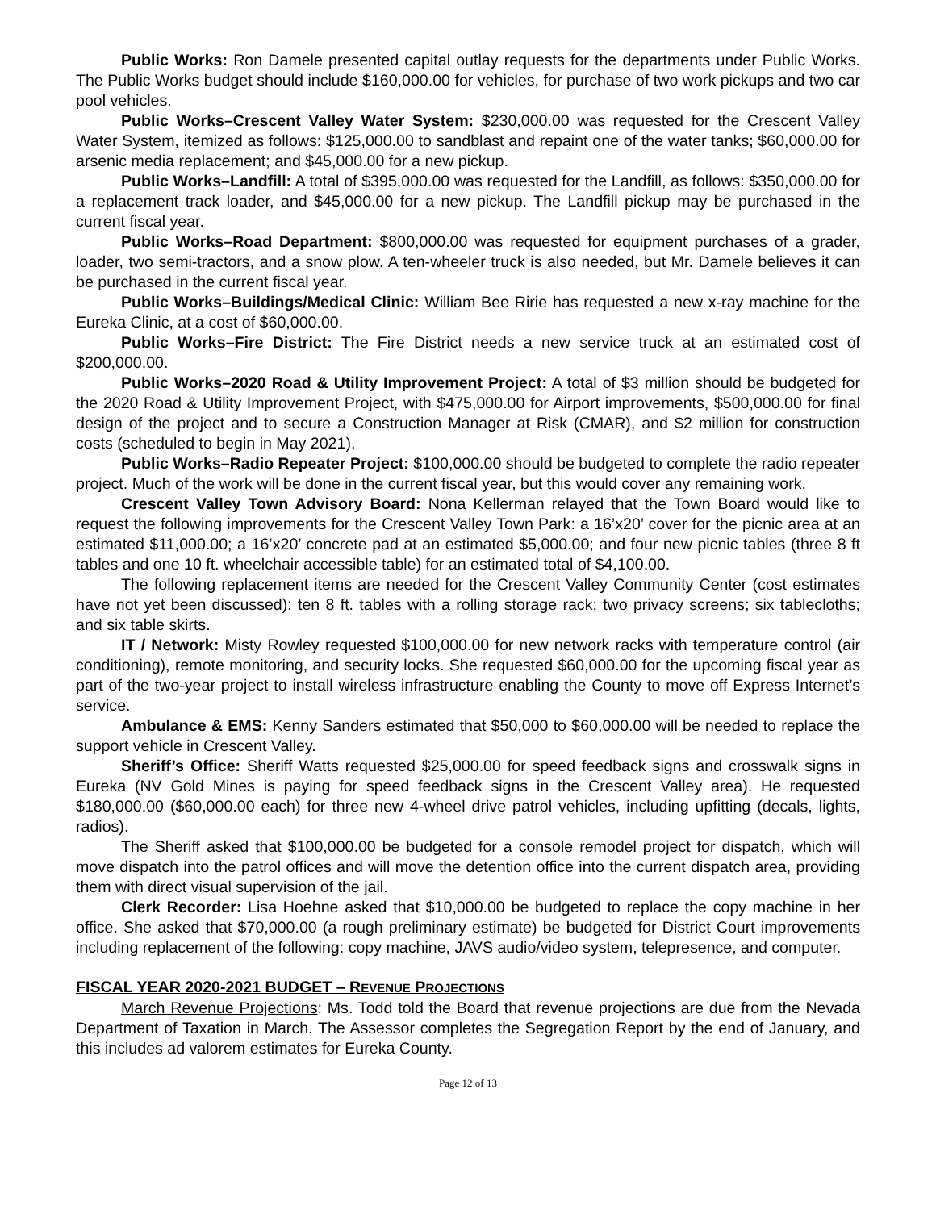Public Works: Ron Damele presented capital outlay requests for the departments under Public Works. The Public Works budget should include $160,000.00 for vehicles, for purchase of two work pickups and two car pool vehicles.
Public Works–Crescent Valley Water System: $230,000.00 was requested for the Crescent Valley Water System, itemized as follows: $125,000.00 to sandblast and repaint one of the water tanks; $60,000.00 for arsenic media replacement; and $45,000.00 for a new pickup.
Public Works–Landfill: A total of $395,000.00 was requested for the Landfill, as follows: $350,000.00 for a replacement track loader, and $45,000.00 for a new pickup. The Landfill pickup may be purchased in the current fiscal year.
Public Works–Road Department: $800,000.00 was requested for equipment purchases of a grader, loader, two semi-tractors, and a snow plow. A ten-wheeler truck is also needed, but Mr. Damele believes it can be purchased in the current fiscal year.
Public Works–Buildings/Medical Clinic: William Bee Ririe has requested a new x-ray machine for the Eureka Clinic, at a cost of $60,000.00.
Public Works–Fire District: The Fire District needs a new service truck at an estimated cost of $200,000.00.
Public Works–2020 Road & Utility Improvement Project: A total of $3 million should be budgeted for the 2020 Road & Utility Improvement Project, with $475,000.00 for Airport improvements, $500,000.00 for final design of the project and to secure a Construction Manager at Risk (CMAR), and $2 million for construction costs (scheduled to begin in May 2021).
Public Works–Radio Repeater Project: $100,000.00 should be budgeted to complete the radio repeater project. Much of the work will be done in the current fiscal year, but this would cover any remaining work.
Crescent Valley Town Advisory Board: Nona Kellerman relayed that the Town Board would like to request the following improvements for the Crescent Valley Town Park: a 16’x20’ cover for the picnic area at an estimated $11,000.00; a 16’x20’ concrete pad at an estimated $5,000.00; and four new picnic tables (three 8 ft tables and one 10 ft. wheelchair accessible table) for an estimated total of $4,100.00.
The following replacement items are needed for the Crescent Valley Community Center (cost estimates have not yet been discussed): ten 8 ft. tables with a rolling storage rack; two privacy screens; six tablecloths; and six table skirts.
IT / Network: Misty Rowley requested $100,000.00 for new network racks with temperature control (air conditioning), remote monitoring, and security locks. She requested $60,000.00 for the upcoming fiscal year as part of the two-year project to install wireless infrastructure enabling the County to move off Express Internet’s service.
Ambulance & EMS: Kenny Sanders estimated that $50,000 to $60,000.00 will be needed to replace the support vehicle in Crescent Valley.
Sheriff’s Office: Sheriff Watts requested $25,000.00 for speed feedback signs and crosswalk signs in Eureka (NV Gold Mines is paying for speed feedback signs in the Crescent Valley area). He requested $180,000.00 ($60,000.00 each) for three new 4-wheel drive patrol vehicles, including upfitting (decals, lights, radios).
The Sheriff asked that $100,000.00 be budgeted for a console remodel project for dispatch, which will move dispatch into the patrol offices and will move the detention office into the current dispatch area, providing them with direct visual supervision of the jail.
Clerk Recorder: Lisa Hoehne asked that $10,000.00 be budgeted to replace the copy machine in her office. She asked that $70,000.00 (a rough preliminary estimate) be budgeted for District Court improvements including replacement of the following: copy machine, JAVS audio/video system, telepresence, and computer.
FISCAL YEAR 2020-2021 BUDGET – REVENUE PROJECTIONS
March Revenue Projections: Ms. Todd told the Board that revenue projections are due from the Nevada Department of Taxation in March. The Assessor completes the Segregation Report by the end of January, and this includes ad valorem estimates for Eureka County.
Page 12 of 13